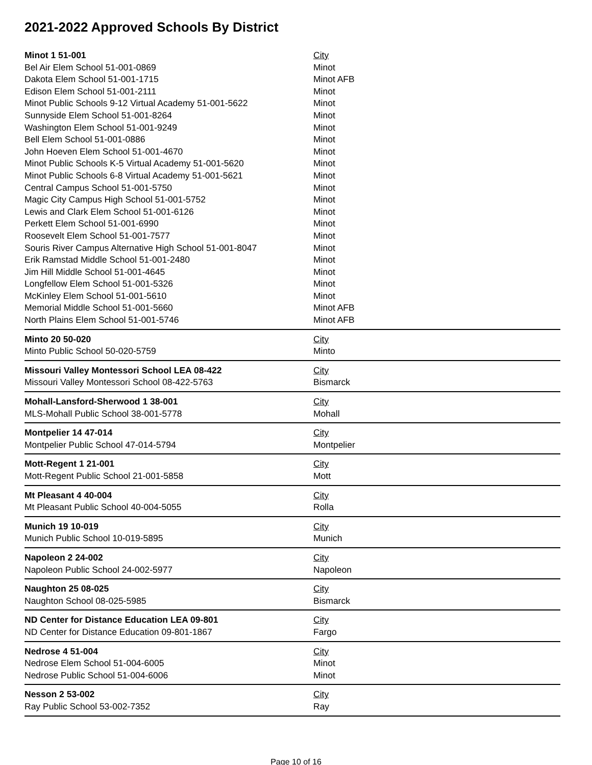2021-2022 Approved Schools By District
| Minot 1 51-001 | City |
| Bel Air Elem School 51-001-0869 | Minot |
| Dakota Elem School 51-001-1715 | Minot AFB |
| Edison Elem School 51-001-2111 | Minot |
| Minot Public Schools 9-12 Virtual Academy 51-001-5622 | Minot |
| Sunnyside Elem School 51-001-8264 | Minot |
| Washington Elem School 51-001-9249 | Minot |
| Bell Elem School 51-001-0886 | Minot |
| John Hoeven Elem School 51-001-4670 | Minot |
| Minot Public Schools K-5 Virtual Academy 51-001-5620 | Minot |
| Minot Public Schools 6-8 Virtual Academy 51-001-5621 | Minot |
| Central Campus School 51-001-5750 | Minot |
| Magic City Campus High School 51-001-5752 | Minot |
| Lewis and Clark Elem School 51-001-6126 | Minot |
| Perkett Elem School 51-001-6990 | Minot |
| Roosevelt Elem School 51-001-7577 | Minot |
| Souris River Campus Alternative High School 51-001-8047 | Minot |
| Erik Ramstad Middle School 51-001-2480 | Minot |
| Jim Hill Middle School 51-001-4645 | Minot |
| Longfellow Elem School 51-001-5326 | Minot |
| McKinley Elem School 51-001-5610 | Minot |
| Memorial Middle School 51-001-5660 | Minot AFB |
| North Plains Elem School 51-001-5746 | Minot AFB |
| Minto 20 50-020 | City |
| Minto Public School 50-020-5759 | Minto |
| Missouri Valley Montessori School LEA 08-422 | City |
| Missouri Valley Montessori School 08-422-5763 | Bismarck |
| Mohall-Lansford-Sherwood 1 38-001 | City |
| MLS-Mohall Public School 38-001-5778 | Mohall |
| Montpelier 14 47-014 | City |
| Montpelier Public School 47-014-5794 | Montpelier |
| Mott-Regent 1 21-001 | City |
| Mott-Regent Public School 21-001-5858 | Mott |
| Mt Pleasant 4 40-004 | City |
| Mt Pleasant Public School 40-004-5055 | Rolla |
| Munich 19 10-019 | City |
| Munich Public School 10-019-5895 | Munich |
| Napoleon 2 24-002 | City |
| Napoleon Public School 24-002-5977 | Napoleon |
| Naughton 25 08-025 | City |
| Naughton School 08-025-5985 | Bismarck |
| ND Center for Distance Education LEA 09-801 | City |
| ND Center for Distance Education 09-801-1867 | Fargo |
| Nedrose 4 51-004 | City |
| Nedrose Elem School 51-004-6005 | Minot |
| Nedrose Public School 51-004-6006 | Minot |
| Nesson 2 53-002 | City |
| Ray Public School 53-002-7352 | Ray |
Page 10 of 16